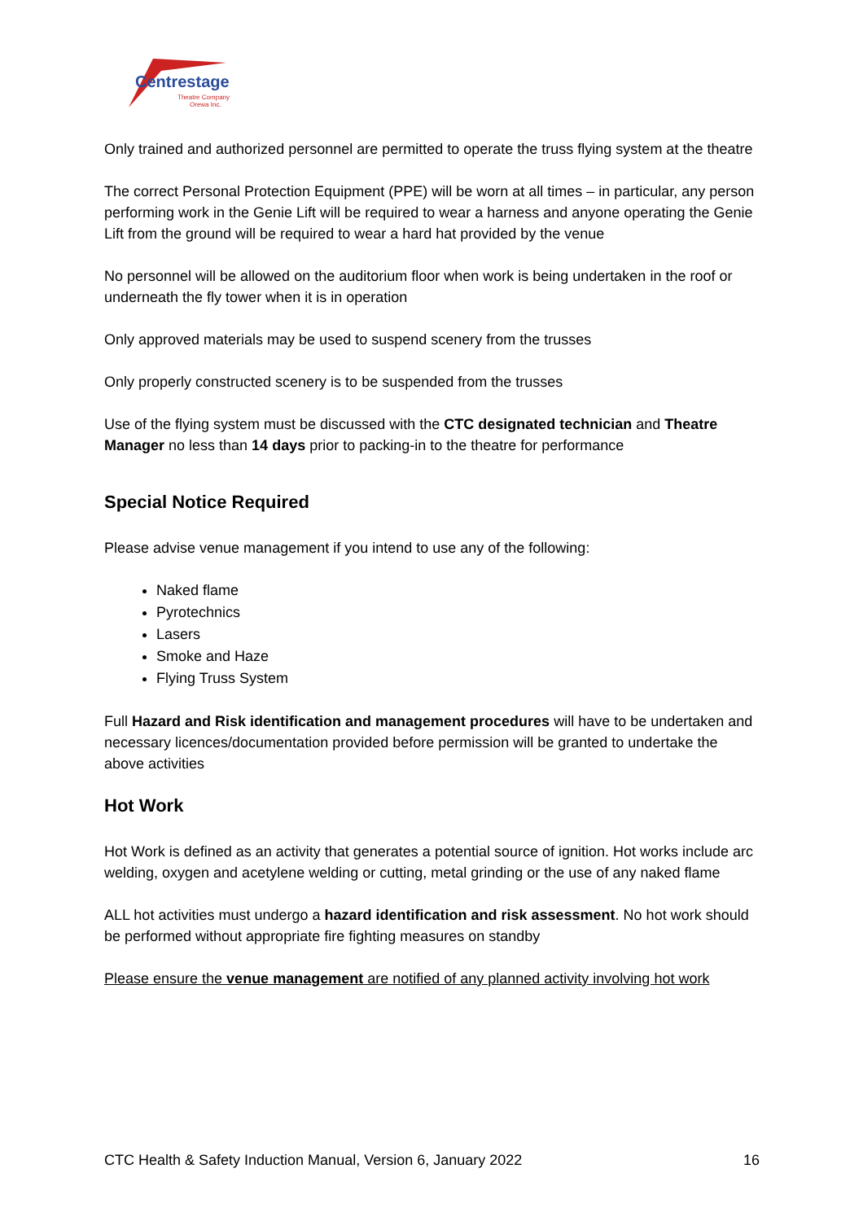Centrestage
Theatre Company
Orewa Inc.
Only trained and authorized personnel are permitted to operate the truss flying system at the theatre
The correct Personal Protection Equipment (PPE) will be worn at all times – in particular, any person performing work in the Genie Lift will be required to wear a harness and anyone operating the Genie Lift from the ground will be required to wear a hard hat provided by the venue
No personnel will be allowed on the auditorium floor when work is being undertaken in the roof or underneath the fly tower when it is in operation
Only approved materials may be used to suspend scenery from the trusses
Only properly constructed scenery is to be suspended from the trusses
Use of the flying system must be discussed with the CTC designated technician and Theatre Manager no less than 14 days prior to packing-in to the theatre for performance
Special Notice Required
Please advise venue management if you intend to use any of the following:
Naked flame
Pyrotechnics
Lasers
Smoke and Haze
Flying Truss System
Full Hazard and Risk identification and management procedures will have to be undertaken and necessary licences/documentation provided before permission will be granted to undertake the above activities
Hot Work
Hot Work is defined as an activity that generates a potential source of ignition. Hot works include arc welding, oxygen and acetylene welding or cutting, metal grinding or the use of any naked flame
ALL hot activities must undergo a hazard identification and risk assessment. No hot work should be performed without appropriate fire fighting measures on standby
Please ensure the venue management are notified of any planned activity involving hot work
CTC Health & Safety Induction Manual, Version 6, January 2022 16